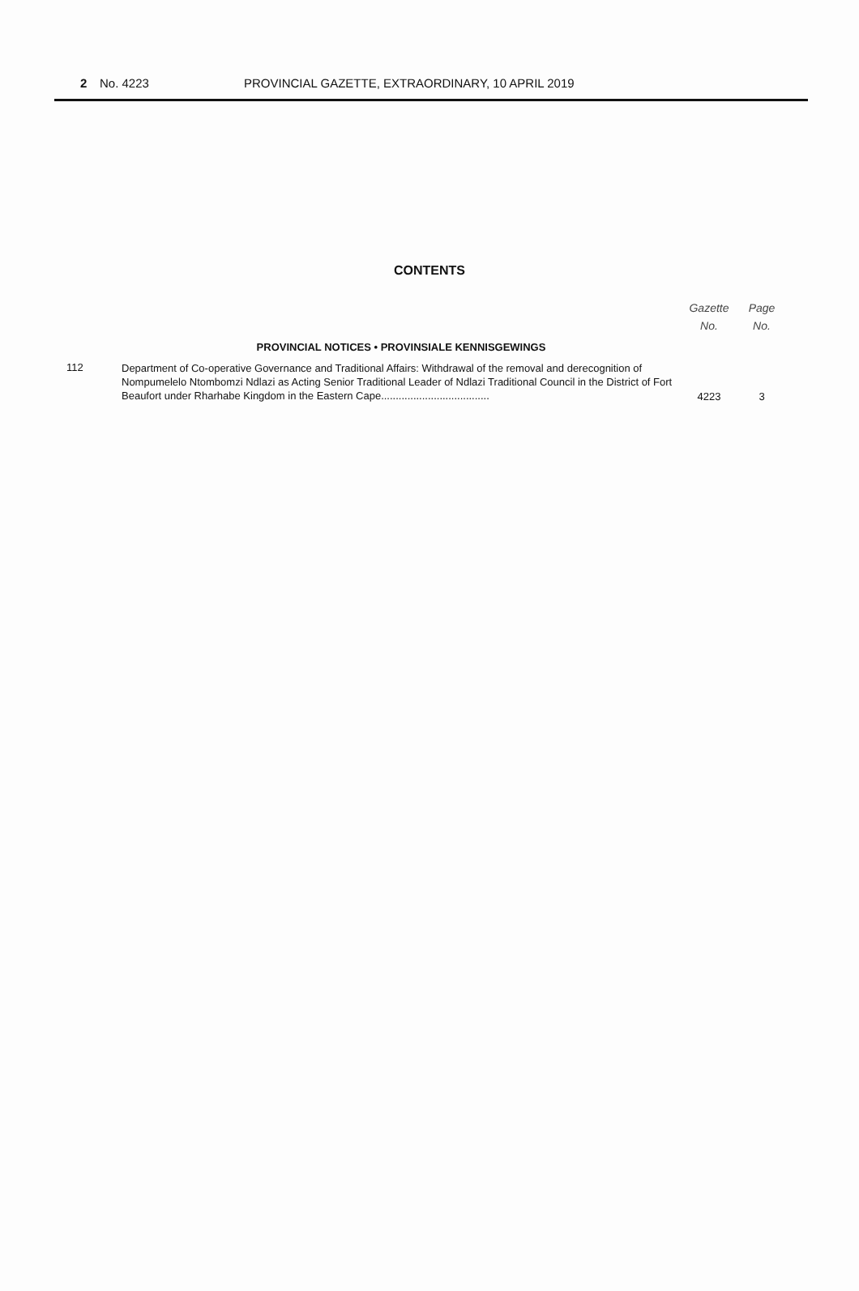2 No. 4223 PROVINCIAL GAZETTE, EXTRAORDINARY, 10 APRIL 2019
CONTENTS
| | | Gazette No. | Page No. |
| --- | --- | --- | --- |
| | PROVINCIAL NOTICES • PROVINSIALE KENNISGEWINGS | | |
| 112 | Department of Co-operative Governance and Traditional Affairs: Withdrawal of the removal and derecognition of Nompumelelo Ntombomzi Ndlazi as Acting Senior Traditional Leader of Ndlazi Traditional Council in the District of Fort Beaufort under Rharhabe Kingdom in the Eastern Cape..................................... | 4223 | 3 |